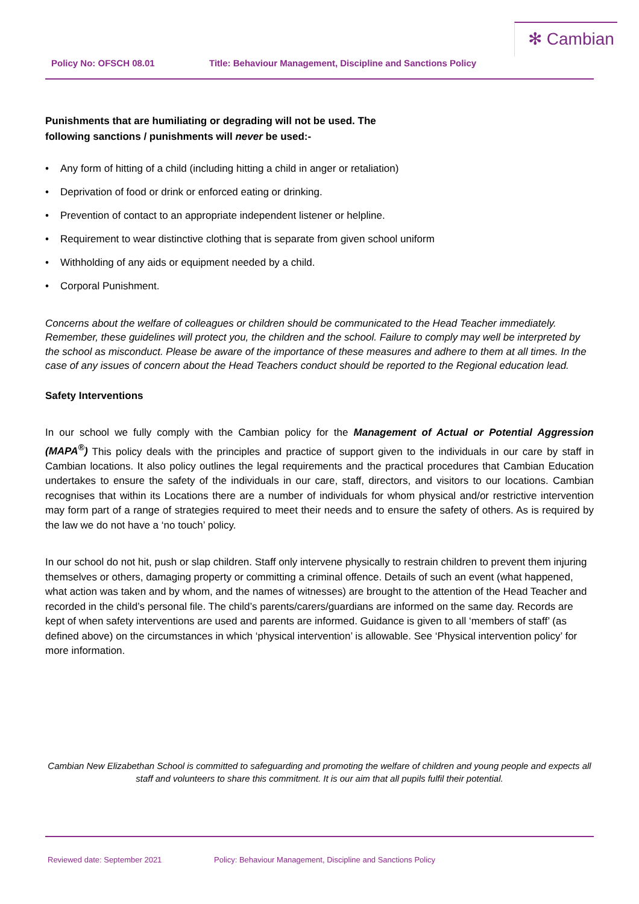✻ Cambian
Policy No: OFSCH 08.01 Title: Behaviour Management, Discipline and Sanctions Policy
Punishments that are humiliating or degrading will not be used. The
following sanctions / punishments will never be used:-
• Any form of hitting of a child (including hitting a child in anger or retaliation)
• Deprivation of food or drink or enforced eating or drinking.
• Prevention of contact to an appropriate independent listener or helpline.
• Requirement to wear distinctive clothing that is separate from given school uniform
• Withholding of any aids or equipment needed by a child.
• Corporal Punishment.
Concerns about the welfare of colleagues or children should be communicated to the Head Teacher immediately. Remember, these guidelines will protect you, the children and the school. Failure to comply may well be interpreted by the school as misconduct. Please be aware of the importance of these measures and adhere to them at all times. In the case of any issues of concern about the Head Teachers conduct should be reported to the Regional education lead.
Safety Interventions
In our school we fully comply with the Cambian policy for the Management of Actual or Potential Aggression (MAPA<sup>®</sup>) This policy deals with the principles and practice of support given to the individuals in our care by staff in Cambian locations. It also policy outlines the legal requirements and the practical procedures that Cambian Education undertakes to ensure the safety of the individuals in our care, staff, directors, and visitors to our locations. Cambian recognises that within its Locations there are a number of individuals for whom physical and/or restrictive intervention may form part of a range of strategies required to meet their needs and to ensure the safety of others. As is required by the law we do not have a ‘no touch’ policy.
In our school do not hit, push or slap children. Staff only intervene physically to restrain children to prevent them injuring themselves or others, damaging property or committing a criminal offence. Details of such an event (what happened, what action was taken and by whom, and the names of witnesses) are brought to the attention of the Head Teacher and recorded in the child’s personal file. The child’s parents/carers/guardians are informed on the same day. Records are kept of when safety interventions are used and parents are informed. Guidance is given to all ‘members of staff’ (as defined above) on the circumstances in which ‘physical intervention’ is allowable. See ‘Physical intervention policy’ for more information.
Cambian New Elizabethan School is committed to safeguarding and promoting the welfare of children and young people and expects all staff and volunteers to share this commitment. It is our aim that all pupils fulfil their potential.
Reviewed date: September 2021 Policy: Behaviour Management, Discipline and Sanctions Policy